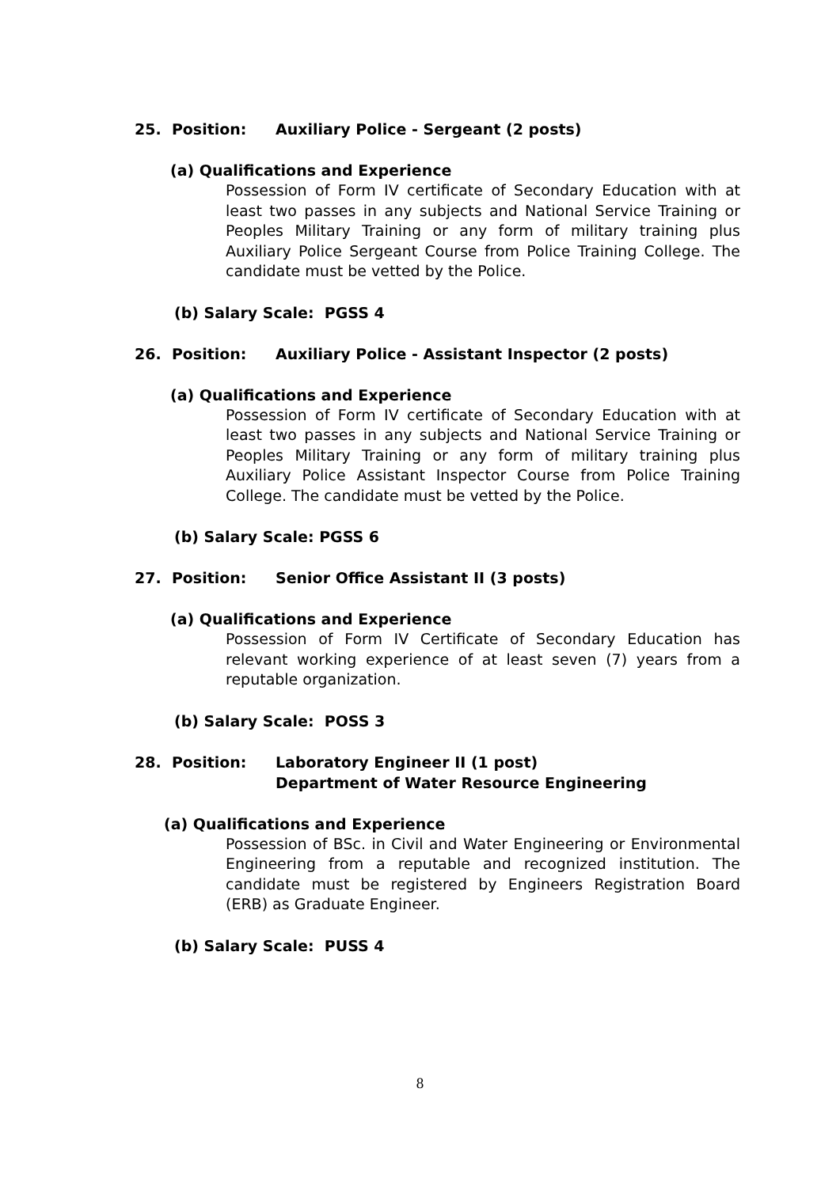25. Position: Auxiliary Police - Sergeant (2 posts)
(a) Qualifications and Experience
Possession of Form IV certificate of Secondary Education with at least two passes in any subjects and National Service Training or Peoples Military Training or any form of military training plus Auxiliary Police Sergeant Course from Police Training College. The candidate must be vetted by the Police.
(b) Salary Scale: PGSS 4
26. Position: Auxiliary Police - Assistant Inspector (2 posts)
(a) Qualifications and Experience
Possession of Form IV certificate of Secondary Education with at least two passes in any subjects and National Service Training or Peoples Military Training or any form of military training plus Auxiliary Police Assistant Inspector Course from Police Training College. The candidate must be vetted by the Police.
(b) Salary Scale: PGSS 6
27. Position: Senior Office Assistant II (3 posts)
(a) Qualifications and Experience
Possession of Form IV Certificate of Secondary Education has relevant working experience of at least seven (7) years from a reputable organization.
(b) Salary Scale: POSS 3
28. Position: Laboratory Engineer II (1 post)
Department of Water Resource Engineering
(a) Qualifications and Experience
Possession of BSc. in Civil and Water Engineering or Environmental Engineering from a reputable and recognized institution. The candidate must be registered by Engineers Registration Board (ERB) as Graduate Engineer.
(b) Salary Scale: PUSS 4
8